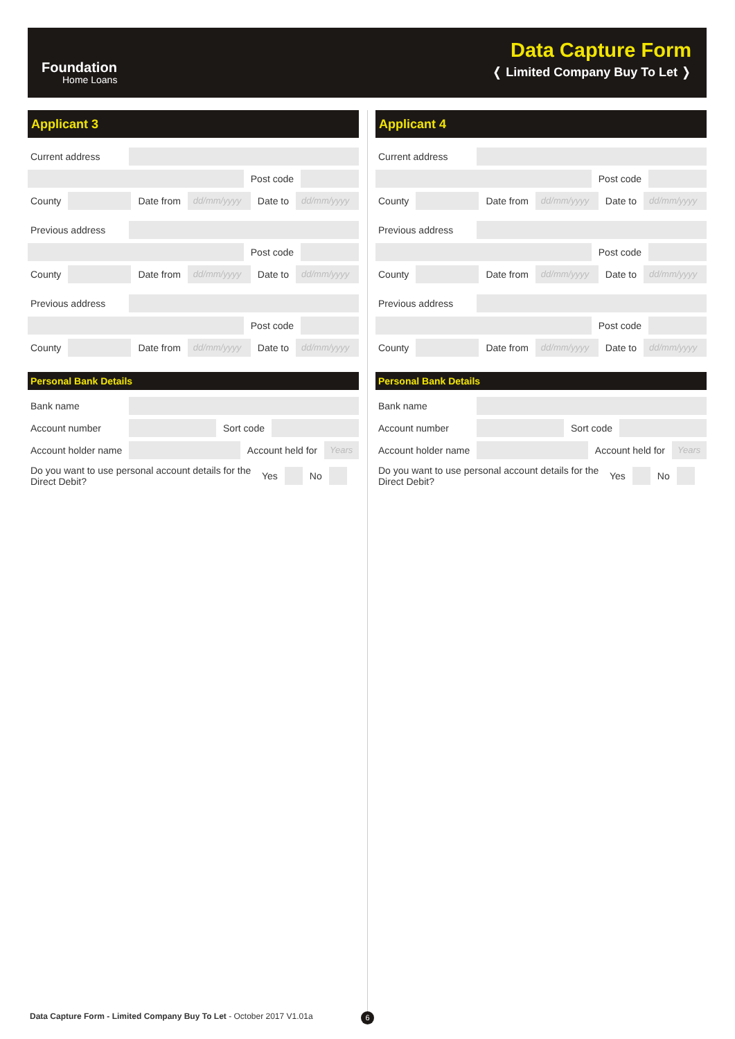Foundation
Home Loans
Data Capture Form
❬ Limited Company Buy To Let ❭
Applicant 3
Current address
Post code
County Date from
dd/mm/yyyy
Date to
dd/mm/yyyy
Previous address
Post code
County Date from
dd/mm/yyyy
Date to
dd/mm/yyyy
Previous address
Post code
County Date from
dd/mm/yyyy
Date to
dd/mm/yyyy
Personal Bank Details
Bank name
Account number Sort code
Account holder name Account held for
Years
Do you want to use personal account details for the Direct Debit? Yes No
Applicant 4
Current address
Post code
County Date from
dd/mm/yyyy
Date to
dd/mm/yyyy
Previous address
Post code
County Date from
dd/mm/yyyy
Date to
dd/mm/yyyy
Previous address
Post code
County Date from
dd/mm/yyyy
Date to
dd/mm/yyyy
Personal Bank Details
Bank name
Account number Sort code
Account holder name Account held for
Years
Do you want to use personal account details for the Direct Debit? Yes No
Data Capture Form - Limited Company Buy To Let - October 2017 V1.01a
6